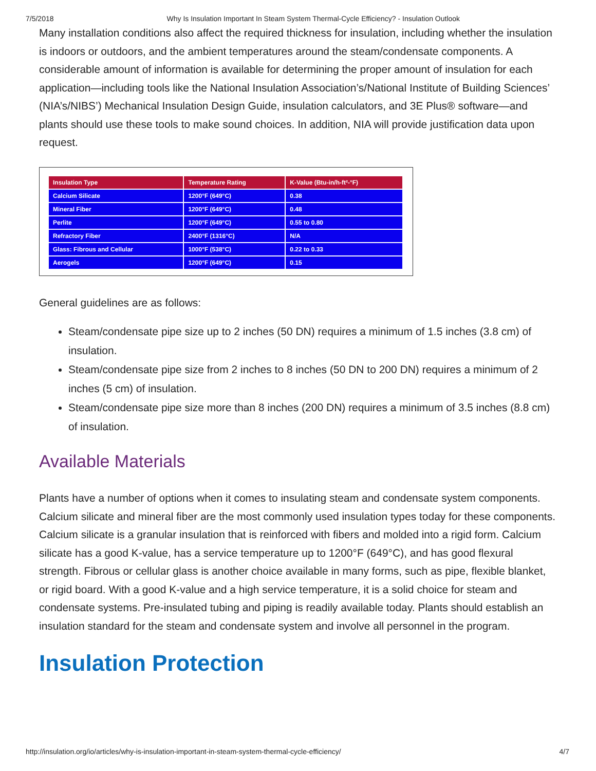7/5/2018 Why Is Insulation Important In Steam System Thermal-Cycle Efficiency? - Insulation Outlook
Many installation conditions also affect the required thickness for insulation, including whether the insulation is indoors or outdoors, and the ambient temperatures around the steam/condensate components. A considerable amount of information is available for determining the proper amount of insulation for each application—including tools like the National Insulation Association’s/National Institute of Building Sciences’ (NIA’s/NIBS’) Mechanical Insulation Design Guide, insulation calculators, and 3E Plus® software—and plants should use these tools to make sound choices. In addition, NIA will provide justification data upon request.
| Insulation Type | Temperature Rating | K-Value (Btu-in/h-ft²-°F) |
| --- | --- | --- |
| Calcium Silicate | 1200°F (649°C) | 0.38 |
| Mineral Fiber | 1200°F (649°C) | 0.48 |
| Perlite | 1200°F (649°C) | 0.55 to 0.80 |
| Refractory Fiber | 2400°F (1316°C) | N/A |
| Glass: Fibrous and Cellular | 1000°F (538°C) | 0.22 to 0.33 |
| Aerogels | 1200°F (649°C) | 0.15 |
General guidelines are as follows:
Steam/condensate pipe size up to 2 inches (50 DN) requires a minimum of 1.5 inches (3.8 cm) of insulation.
Steam/condensate pipe size from 2 inches to 8 inches (50 DN to 200 DN) requires a minimum of 2 inches (5 cm) of insulation.
Steam/condensate pipe size more than 8 inches (200 DN) requires a minimum of 3.5 inches (8.8 cm) of insulation.
Available Materials
Plants have a number of options when it comes to insulating steam and condensate system components. Calcium silicate and mineral fiber are the most commonly used insulation types today for these components. Calcium silicate is a granular insulation that is reinforced with fibers and molded into a rigid form. Calcium silicate has a good K-value, has a service temperature up to 1200°F (649°C), and has good flexural strength. Fibrous or cellular glass is another choice available in many forms, such as pipe, flexible blanket, or rigid board. With a good K-value and a high service temperature, it is a solid choice for steam and condensate systems. Pre-insulated tubing and piping is readily available today. Plants should establish an insulation standard for the steam and condensate system and involve all personnel in the program.
Insulation Protection
http://insulation.org/io/articles/why-is-insulation-important-in-steam-system-thermal-cycle-efficiency/ 4/7